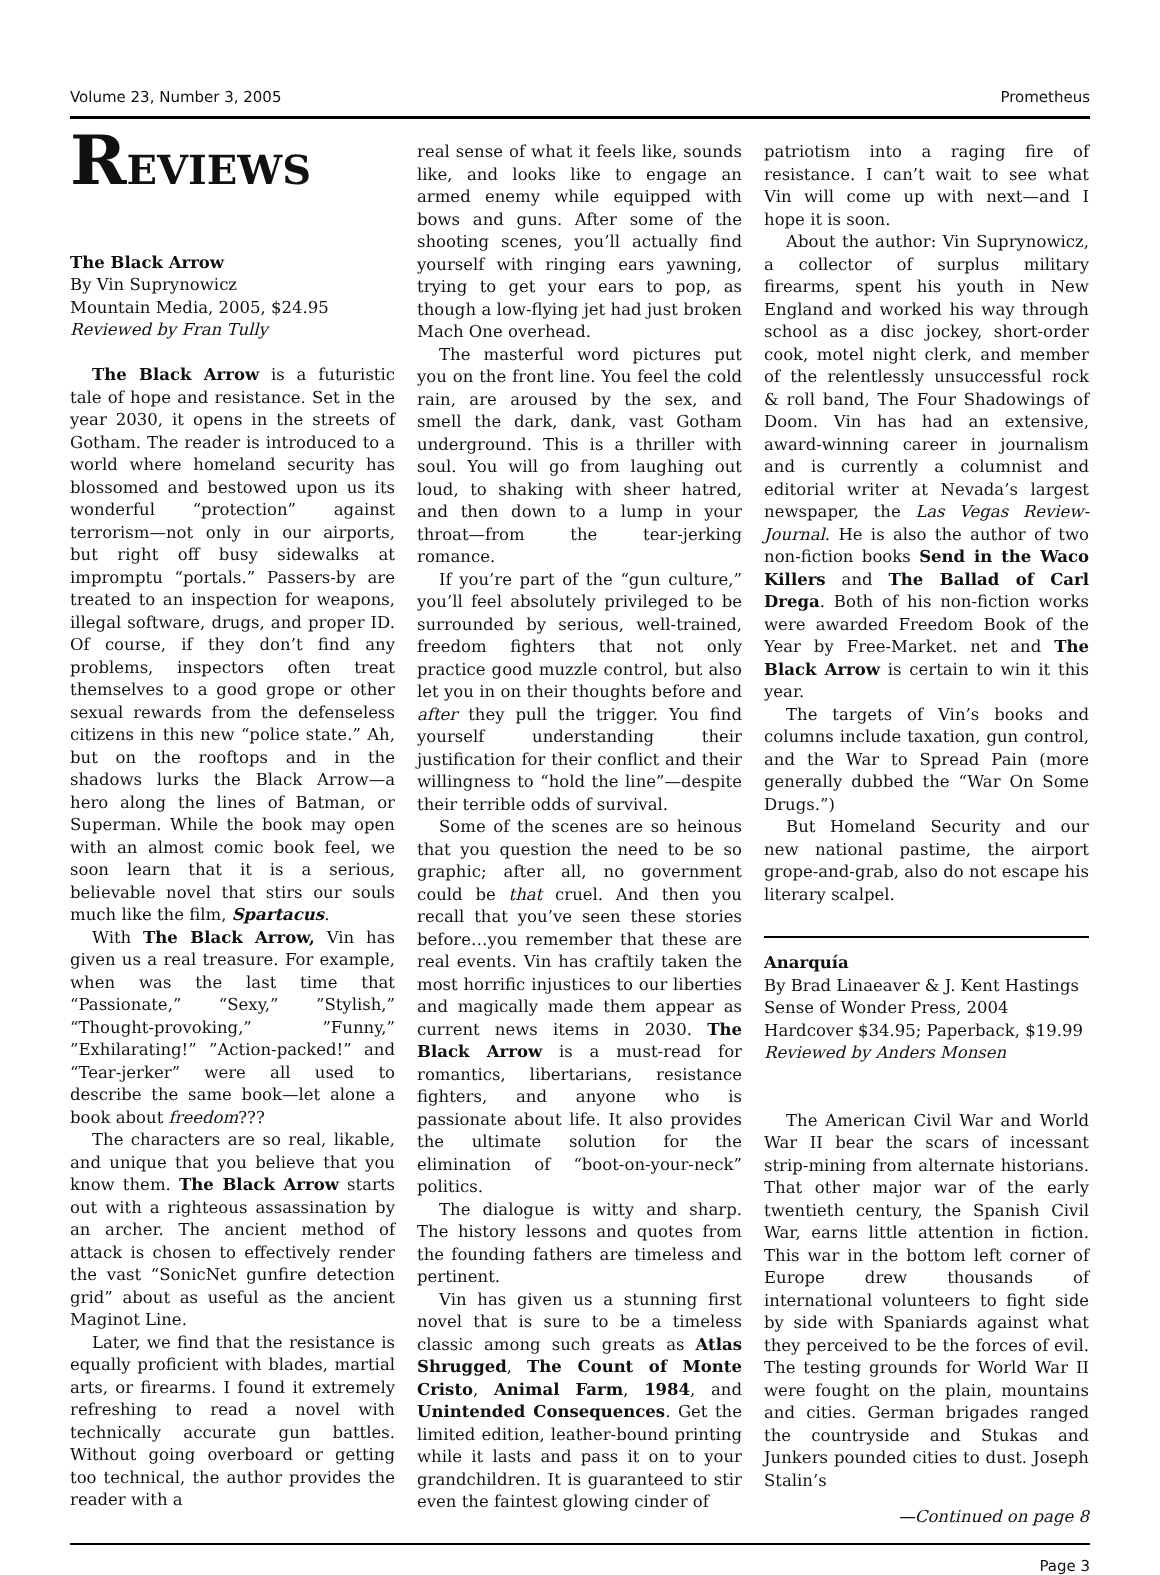Volume 23, Number 3, 2005 Prometheus
REVIEWS
The Black Arrow
By Vin Suprynowicz
Mountain Media, 2005, $24.95
Reviewed by Fran Tully
The Black Arrow is a futuristic tale of hope and resistance. Set in the year 2030, it opens in the streets of Gotham. The reader is introduced to a world where homeland security has blossomed and bestowed upon us its wonderful “protection” against terrorism—not only in our airports, but right off busy sidewalks at impromptu “portals.” Passers-by are treated to an inspection for weapons, illegal software, drugs, and proper ID. Of course, if they don’t find any problems, inspectors often treat themselves to a good grope or other sexual rewards from the defenseless citizens in this new “police state.” Ah, but on the rooftops and in the shadows lurks the Black Arrow—a hero along the lines of Batman, or Superman. While the book may open with an almost comic book feel, we soon learn that it is a serious, believable novel that stirs our souls much like the film, Spartacus.
With The Black Arrow, Vin has given us a real treasure. For example, when was the last time that “Passionate,” “Sexy,” ”Stylish,” “Thought-provoking,” ”Funny,” ”Exhilarating!” ”Action-packed!” and “Tear-jerker” were all used to describe the same book—let alone a book about freedom???
The characters are so real, likable, and unique that you believe that you know them. The Black Arrow starts out with a righteous assassination by an archer. The ancient method of attack is chosen to effectively render the vast “SonicNet gunfire detection grid” about as useful as the ancient Maginot Line.
Later, we find that the resistance is equally proficient with blades, martial arts, or firearms. I found it extremely refreshing to read a novel with technically accurate gun battles. Without going overboard or getting too technical, the author provides the reader with a
real sense of what it feels like, sounds like, and looks like to engage an armed enemy while equipped with bows and guns. After some of the shooting scenes, you’ll actually find yourself with ringing ears yawning, trying to get your ears to pop, as though a low-flying jet had just broken Mach One overhead.
The masterful word pictures put you on the front line. You feel the cold rain, are aroused by the sex, and smell the dark, dank, vast Gotham underground. This is a thriller with soul. You will go from laughing out loud, to shaking with sheer hatred, and then down to a lump in your throat—from the tear-jerking romance.
If you’re part of the “gun culture,” you’ll feel absolutely privileged to be surrounded by serious, well-trained, freedom fighters that not only practice good muzzle control, but also let you in on their thoughts before and after they pull the trigger. You find yourself understanding their justification for their conflict and their willingness to “hold the line”—despite their terrible odds of survival.
Some of the scenes are so heinous that you question the need to be so graphic; after all, no government could be that cruel. And then you recall that you’ve seen these stories before…you remember that these are real events. Vin has craftily taken the most horrific injustices to our liberties and magically made them appear as current news items in 2030. The Black Arrow is a must-read for romantics, libertarians, resistance fighters, and anyone who is passionate about life. It also provides the ultimate solution for the elimination of “boot-on-your-neck” politics.
The dialogue is witty and sharp. The history lessons and quotes from the founding fathers are timeless and pertinent.
Vin has given us a stunning first novel that is sure to be a timeless classic among such greats as Atlas Shrugged, The Count of Monte Cristo, Animal Farm, 1984, and Unintended Consequences. Get the limited edition, leather-bound printing while it lasts and pass it on to your grandchildren. It is guaranteed to stir even the faintest glowing cinder of
patriotism into a raging fire of resistance. I can’t wait to see what Vin will come up with next—and I hope it is soon.
About the author: Vin Suprynowicz, a collector of surplus military firearms, spent his youth in New England and worked his way through school as a disc jockey, short-order cook, motel night clerk, and member of the relentlessly unsuccessful rock & roll band, The Four Shadowings of Doom. Vin has had an extensive, award-winning career in journalism and is currently a columnist and editorial writer at Nevada’s largest newspaper, the Las Vegas Review-Journal. He is also the author of two non-fiction books Send in the Waco Killers and The Ballad of Carl Drega. Both of his non-fiction works were awarded Freedom Book of the Year by Free-Market. net and The Black Arrow is certain to win it this year.
The targets of Vin’s books and columns include taxation, gun control, and the War to Spread Pain (more generally dubbed the “War On Some Drugs.”)
But Homeland Security and our new national pastime, the airport grope-and-grab, also do not escape his literary scalpel.
Anarquía
By Brad Linaeaver & J. Kent Hastings
Sense of Wonder Press, 2004
Hardcover $34.95; Paperback, $19.99
Reviewed by Anders Monsen
The American Civil War and World War II bear the scars of incessant strip-mining from alternate historians. That other major war of the early twentieth century, the Spanish Civil War, earns little attention in fiction. This war in the bottom left corner of Europe drew thousands of international volunteers to fight side by side with Spaniards against what they perceived to be the forces of evil. The testing grounds for World War II were fought on the plain, mountains and cities. German brigades ranged the countryside and Stukas and Junkers pounded cities to dust. Joseph Stalin’s
—Continued on page 8
Page 3